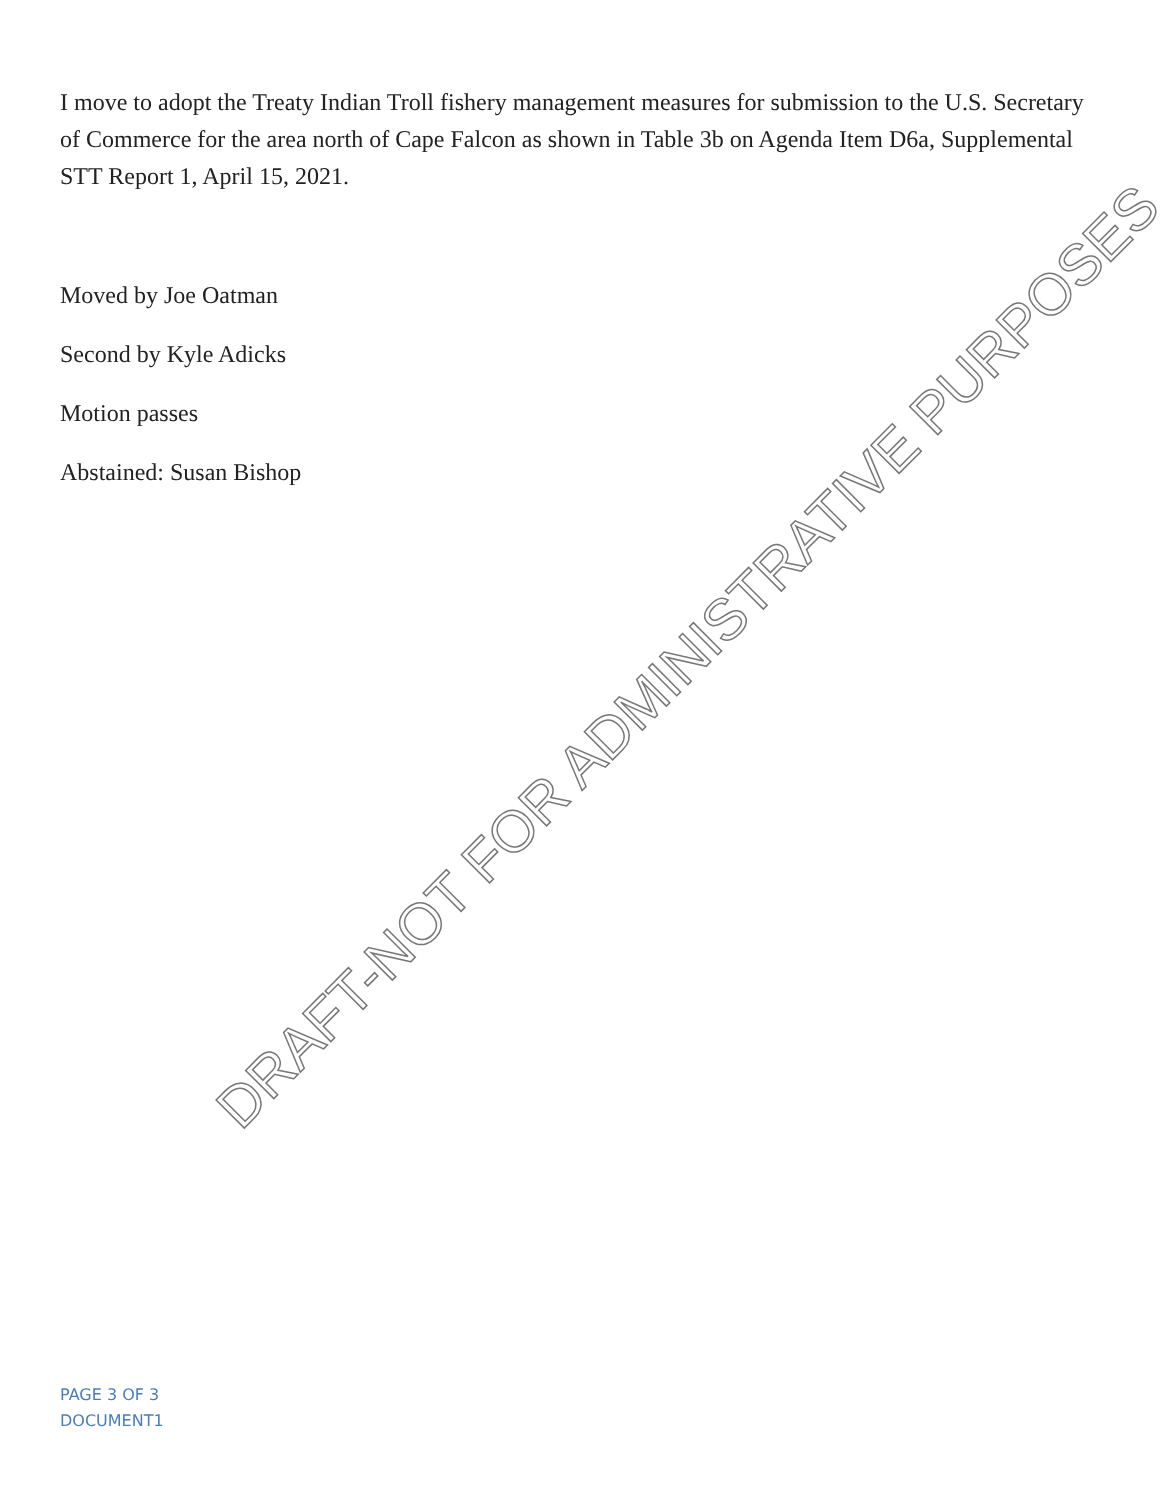I move to adopt the Treaty Indian Troll fishery management measures for submission to the U.S. Secretary of Commerce for the area north of Cape Falcon as shown in Table 3b on Agenda Item D6a, Supplemental STT Report 1, April 15, 2021.
Moved by Joe Oatman
Second by Kyle Adicks
Motion passes
Abstained: Susan Bishop
DRAFT-NOT FOR ADMINISTRATIVE PURPOSES
PAGE 3 OF 3
DOCUMENT1